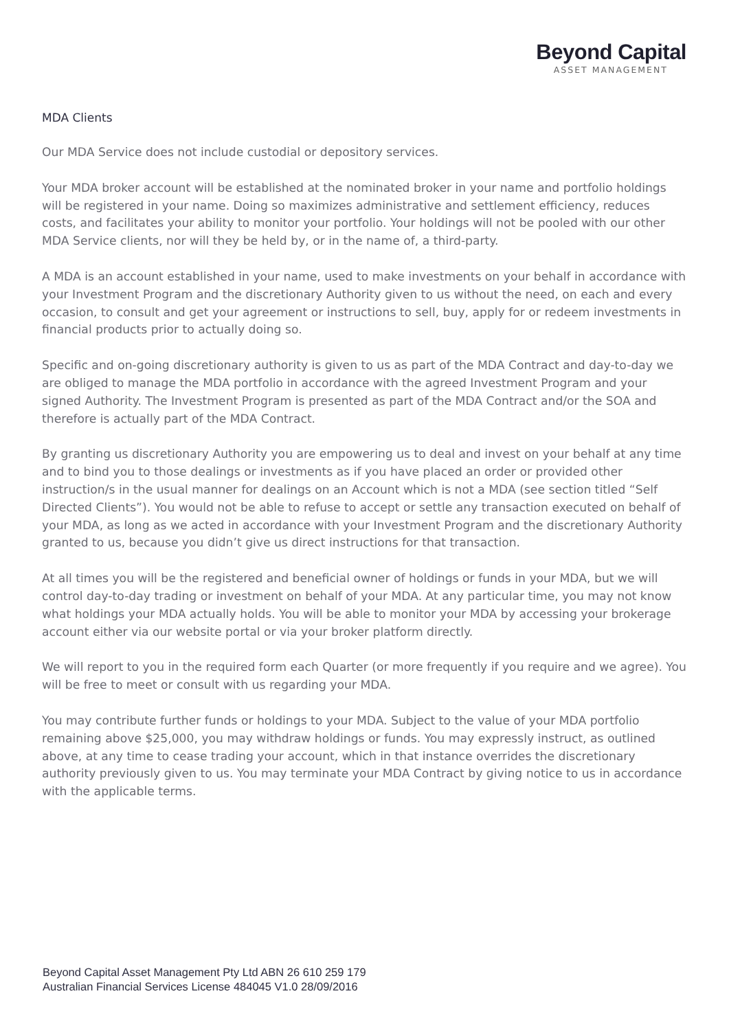Beyond Capital
ASSET MANAGEMENT
MDA Clients
Our MDA Service does not include custodial or depository services.
Your MDA broker account will be established at the nominated broker in your name and portfolio holdings will be registered in your name. Doing so maximizes administrative and settlement efficiency, reduces costs, and facilitates your ability to monitor your portfolio. Your holdings will not be pooled with our other MDA Service clients, nor will they be held by, or in the name of, a third-party.
A MDA is an account established in your name, used to make investments on your behalf in accordance with your Investment Program and the discretionary Authority given to us without the need, on each and every occasion, to consult and get your agreement or instructions to sell, buy, apply for or redeem investments in financial products prior to actually doing so.
Specific and on-going discretionary authority is given to us as part of the MDA Contract and day-to-day we are obliged to manage the MDA portfolio in accordance with the agreed Investment Program and your signed Authority. The Investment Program is presented as part of the MDA Contract and/or the SOA and therefore is actually part of the MDA Contract.
By granting us discretionary Authority you are empowering us to deal and invest on your behalf at any time and to bind you to those dealings or investments as if you have placed an order or provided other instruction/s in the usual manner for dealings on an Account which is not a MDA (see section titled “Self Directed Clients”). You would not be able to refuse to accept or settle any transaction executed on behalf of your MDA, as long as we acted in accordance with your Investment Program and the discretionary Authority granted to us, because you didn’t give us direct instructions for that transaction.
At all times you will be the registered and beneficial owner of holdings or funds in your MDA, but we will control day-to-day trading or investment on behalf of your MDA. At any particular time, you may not know what holdings your MDA actually holds. You will be able to monitor your MDA by accessing your brokerage account either via our website portal or via your broker platform directly.
We will report to you in the required form each Quarter (or more frequently if you require and we agree). You will be free to meet or consult with us regarding your MDA.
You may contribute further funds or holdings to your MDA. Subject to the value of your MDA portfolio remaining above $25,000, you may withdraw holdings or funds. You may expressly instruct, as outlined above, at any time to cease trading your account, which in that instance overrides the discretionary authority previously given to us. You may terminate your MDA Contract by giving notice to us in accordance with the applicable terms.
Beyond Capital Asset Management Pty Ltd ABN 26 610 259 179
Australian Financial Services License 484045 V1.0 28/09/2016